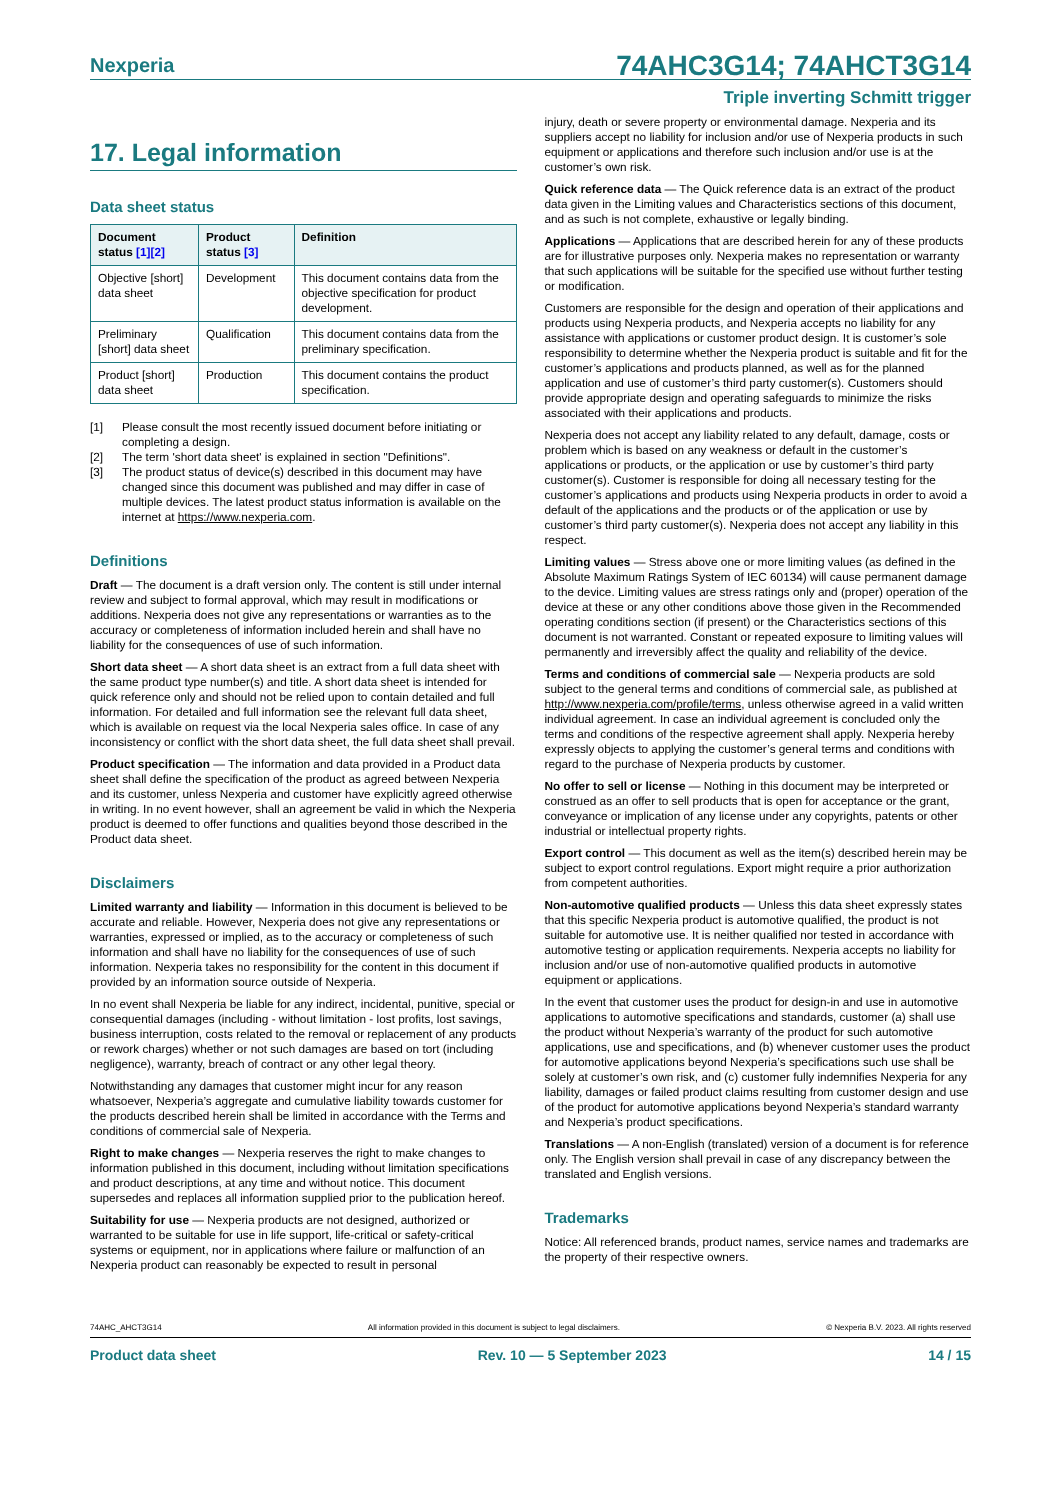Nexperia 74AHC3G14; 74AHCT3G14
Triple inverting Schmitt trigger
17. Legal information
Data sheet status
| Document status [1][2] | Product status [3] | Definition |
| --- | --- | --- |
| Objective [short] data sheet | Development | This document contains data from the objective specification for product development. |
| Preliminary [short] data sheet | Qualification | This document contains data from the preliminary specification. |
| Product [short] data sheet | Production | This document contains the product specification. |
[1] Please consult the most recently issued document before initiating or completing a design.
[2] The term 'short data sheet' is explained in section "Definitions".
[3] The product status of device(s) described in this document may have changed since this document was published and may differ in case of multiple devices. The latest product status information is available on the internet at https://www.nexperia.com.
Definitions
Draft — The document is a draft version only. The content is still under internal review and subject to formal approval, which may result in modifications or additions. Nexperia does not give any representations or warranties as to the accuracy or completeness of information included herein and shall have no liability for the consequences of use of such information.
Short data sheet — A short data sheet is an extract from a full data sheet with the same product type number(s) and title. A short data sheet is intended for quick reference only and should not be relied upon to contain detailed and full information. For detailed and full information see the relevant full data sheet, which is available on request via the local Nexperia sales office. In case of any inconsistency or conflict with the short data sheet, the full data sheet shall prevail.
Product specification — The information and data provided in a Product data sheet shall define the specification of the product as agreed between Nexperia and its customer, unless Nexperia and customer have explicitly agreed otherwise in writing. In no event however, shall an agreement be valid in which the Nexperia product is deemed to offer functions and qualities beyond those described in the Product data sheet.
Disclaimers
Limited warranty and liability — Information in this document is believed to be accurate and reliable. However, Nexperia does not give any representations or warranties, expressed or implied, as to the accuracy or completeness of such information and shall have no liability for the consequences of use of such information. Nexperia takes no responsibility for the content in this document if provided by an information source outside of Nexperia.
In no event shall Nexperia be liable for any indirect, incidental, punitive, special or consequential damages (including - without limitation - lost profits, lost savings, business interruption, costs related to the removal or replacement of any products or rework charges) whether or not such damages are based on tort (including negligence), warranty, breach of contract or any other legal theory.
Notwithstanding any damages that customer might incur for any reason whatsoever, Nexperia’s aggregate and cumulative liability towards customer for the products described herein shall be limited in accordance with the Terms and conditions of commercial sale of Nexperia.
Right to make changes — Nexperia reserves the right to make changes to information published in this document, including without limitation specifications and product descriptions, at any time and without notice. This document supersedes and replaces all information supplied prior to the publication hereof.
Suitability for use — Nexperia products are not designed, authorized or warranted to be suitable for use in life support, life-critical or safety-critical systems or equipment, nor in applications where failure or malfunction of an Nexperia product can reasonably be expected to result in personal
injury, death or severe property or environmental damage. Nexperia and its suppliers accept no liability for inclusion and/or use of Nexperia products in such equipment or applications and therefore such inclusion and/or use is at the customer’s own risk.
Quick reference data — The Quick reference data is an extract of the product data given in the Limiting values and Characteristics sections of this document, and as such is not complete, exhaustive or legally binding.
Applications — Applications that are described herein for any of these products are for illustrative purposes only. Nexperia makes no representation or warranty that such applications will be suitable for the specified use without further testing or modification.
Customers are responsible for the design and operation of their applications and products using Nexperia products, and Nexperia accepts no liability for any assistance with applications or customer product design. It is customer’s sole responsibility to determine whether the Nexperia product is suitable and fit for the customer’s applications and products planned, as well as for the planned application and use of customer’s third party customer(s). Customers should provide appropriate design and operating safeguards to minimize the risks associated with their applications and products.
Nexperia does not accept any liability related to any default, damage, costs or problem which is based on any weakness or default in the customer’s applications or products, or the application or use by customer’s third party customer(s). Customer is responsible for doing all necessary testing for the customer’s applications and products using Nexperia products in order to avoid a default of the applications and the products or of the application or use by customer’s third party customer(s). Nexperia does not accept any liability in this respect.
Limiting values — Stress above one or more limiting values (as defined in the Absolute Maximum Ratings System of IEC 60134) will cause permanent damage to the device. Limiting values are stress ratings only and (proper) operation of the device at these or any other conditions above those given in the Recommended operating conditions section (if present) or the Characteristics sections of this document is not warranted. Constant or repeated exposure to limiting values will permanently and irreversibly affect the quality and reliability of the device.
Terms and conditions of commercial sale — Nexperia products are sold subject to the general terms and conditions of commercial sale, as published at http://www.nexperia.com/profile/terms, unless otherwise agreed in a valid written individual agreement. In case an individual agreement is concluded only the terms and conditions of the respective agreement shall apply. Nexperia hereby expressly objects to applying the customer’s general terms and conditions with regard to the purchase of Nexperia products by customer.
No offer to sell or license — Nothing in this document may be interpreted or construed as an offer to sell products that is open for acceptance or the grant, conveyance or implication of any license under any copyrights, patents or other industrial or intellectual property rights.
Export control — This document as well as the item(s) described herein may be subject to export control regulations. Export might require a prior authorization from competent authorities.
Non-automotive qualified products — Unless this data sheet expressly states that this specific Nexperia product is automotive qualified, the product is not suitable for automotive use. It is neither qualified nor tested in accordance with automotive testing or application requirements. Nexperia accepts no liability for inclusion and/or use of non-automotive qualified products in automotive equipment or applications.
In the event that customer uses the product for design-in and use in automotive applications to automotive specifications and standards, customer (a) shall use the product without Nexperia’s warranty of the product for such automotive applications, use and specifications, and (b) whenever customer uses the product for automotive applications beyond Nexperia’s specifications such use shall be solely at customer’s own risk, and (c) customer fully indemnifies Nexperia for any liability, damages or failed product claims resulting from customer design and use of the product for automotive applications beyond Nexperia’s standard warranty and Nexperia’s product specifications.
Translations — A non-English (translated) version of a document is for reference only. The English version shall prevail in case of any discrepancy between the translated and English versions.
Trademarks
Notice: All referenced brands, product names, service names and trademarks are the property of their respective owners.
74AHC_AHCT3G14 All information provided in this document is subject to legal disclaimers. © Nexperia B.V. 2023. All rights reserved
Product data sheet Rev. 10 — 5 September 2023 14 / 15